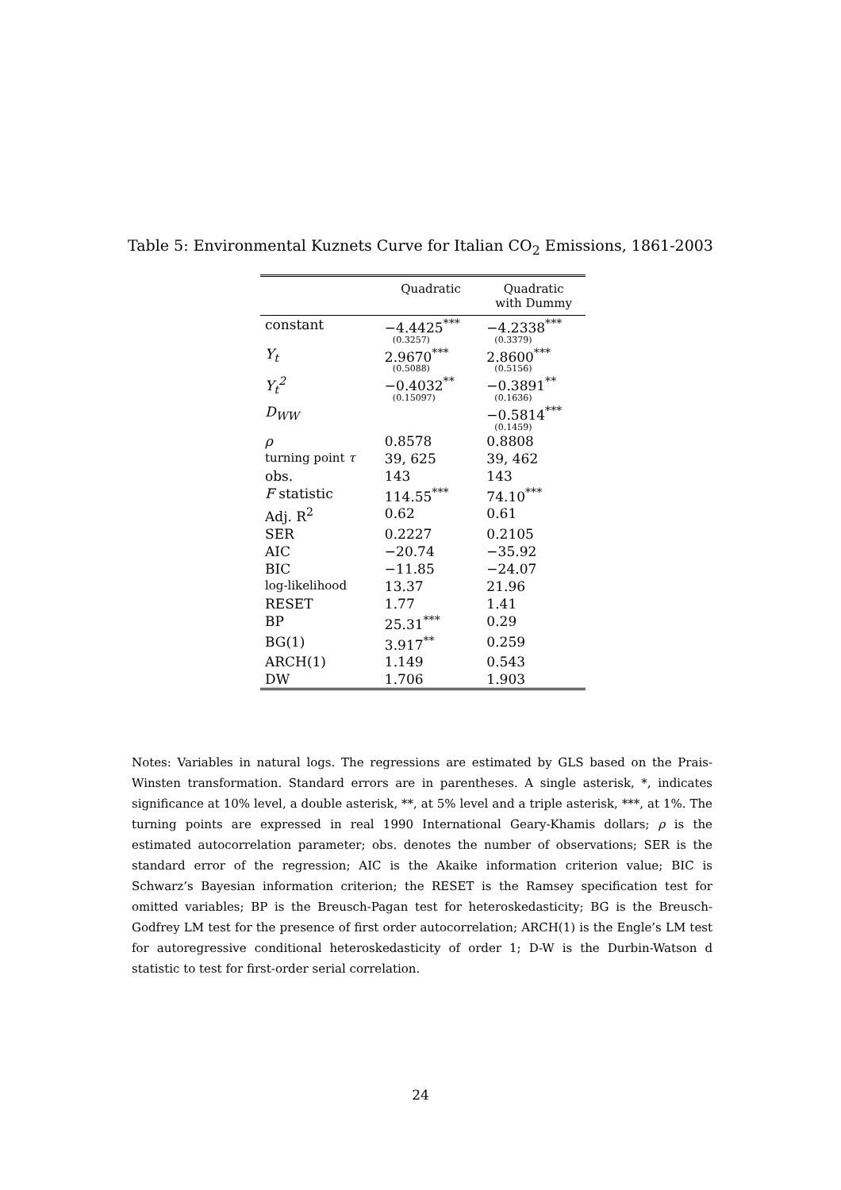Table 5: Environmental Kuznets Curve for Italian CO<sub>2</sub> Emissions, 1861-2003
| | Quadratic | Quadratic with Dummy |
| --- | --- | --- |
| constant | −4.4425<sup>***</sup> (0.3257) | −4.2338<sup>***</sup> (0.3379) |
| Y<sub>t</sub> | 2.9670<sup>***</sup> (0.5088) | 2.8600<sup>***</sup> (0.5156) |
| Y<sub>t</sub><sup>2</sup> | −0.4032<sup>**</sup> (0.15097) | −0.3891<sup>**</sup> (0.1636) |
| D<sub>WW</sub> | | −0.5814<sup>***</sup> (0.1459) |
| ρ | 0.8578 | 0.8808 |
| turning point τ | 39, 625 | 39, 462 |
| obs. | 143 | 143 |
| F statistic | 114.55<sup>***</sup> | 74.10<sup>***</sup> |
| Adj. R<sup>2</sup> | 0.62 | 0.61 |
| SER | 0.2227 | 0.2105 |
| AIC | −20.74 | −35.92 |
| BIC | −11.85 | −24.07 |
| log-likelihood | 13.37 | 21.96 |
| RESET | 1.77 | 1.41 |
| BP | 25.31<sup>***</sup> | 0.29 |
| BG(1) | 3.917<sup>**</sup> | 0.259 |
| ARCH(1) | 1.149 | 0.543 |
| DW | 1.706 | 1.903 |
Notes: Variables in natural logs. The regressions are estimated by GLS based on the Prais-Winsten transformation. Standard errors are in parentheses. A single asterisk, *, indicates significance at 10% level, a double asterisk, **, at 5% level and a triple asterisk, ***, at 1%. The turning points are expressed in real 1990 International Geary-Khamis dollars; ρ is the estimated autocorrelation parameter; obs. denotes the number of observations; SER is the standard error of the regression; AIC is the Akaike information criterion value; BIC is Schwarz’s Bayesian information criterion; the RESET is the Ramsey specification test for omitted variables; BP is the Breusch-Pagan test for heteroskedasticity; BG is the Breusch-Godfrey LM test for the presence of first order autocorrelation; ARCH(1) is the Engle’s LM test for autoregressive conditional heteroskedasticity of order 1; D-W is the Durbin-Watson d statistic to test for first-order serial correlation.
24